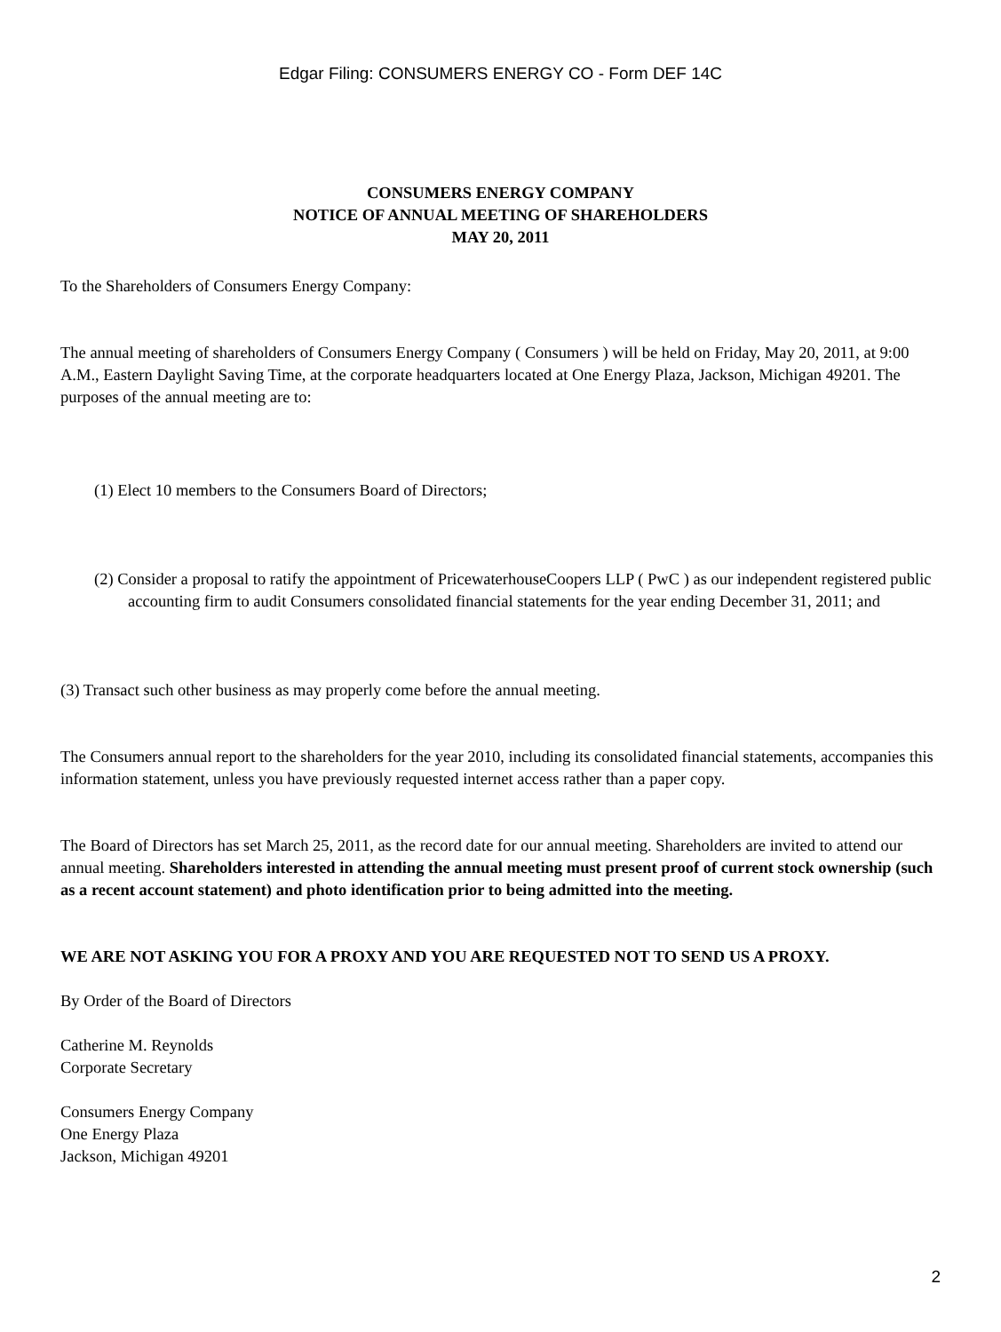Edgar Filing: CONSUMERS ENERGY CO - Form DEF 14C
CONSUMERS ENERGY COMPANY
NOTICE OF ANNUAL MEETING OF SHAREHOLDERS
MAY 20, 2011
To the Shareholders of Consumers Energy Company:
The annual meeting of shareholders of Consumers Energy Company ( Consumers ) will be held on Friday, May 20, 2011, at 9:00 A.M., Eastern Daylight Saving Time, at the corporate headquarters located at One Energy Plaza, Jackson, Michigan 49201. The purposes of the annual meeting are to:
(1) Elect 10 members to the Consumers Board of Directors;
(2) Consider a proposal to ratify the appointment of PricewaterhouseCoopers LLP ( PwC ) as our independent registered public accounting firm to audit Consumers consolidated financial statements for the year ending December 31, 2011; and
(3) Transact such other business as may properly come before the annual meeting.
The Consumers annual report to the shareholders for the year 2010, including its consolidated financial statements, accompanies this information statement, unless you have previously requested internet access rather than a paper copy.
The Board of Directors has set March 25, 2011, as the record date for our annual meeting. Shareholders are invited to attend our annual meeting. Shareholders interested in attending the annual meeting must present proof of current stock ownership (such as a recent account statement) and photo identification prior to being admitted into the meeting.
WE ARE NOT ASKING YOU FOR A PROXY AND YOU ARE REQUESTED NOT TO SEND US A PROXY.
By Order of the Board of Directors
Catherine M. Reynolds
Corporate Secretary
Consumers Energy Company
One Energy Plaza
Jackson, Michigan 49201
2